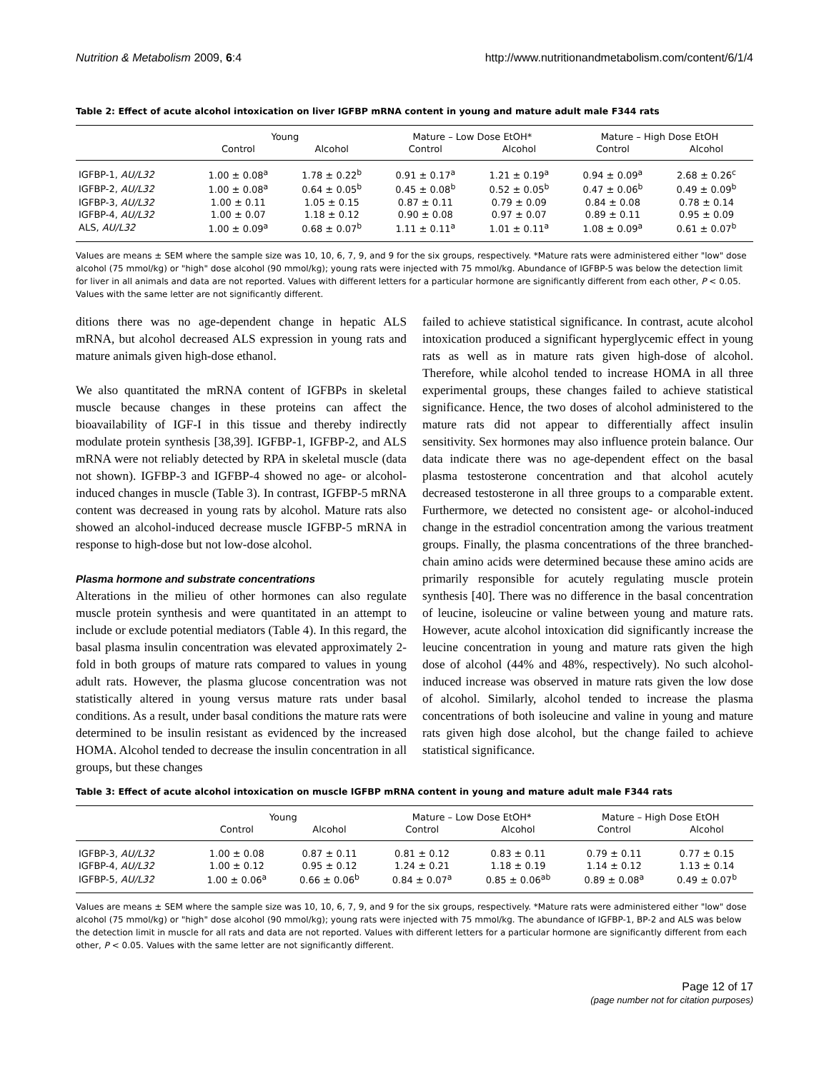Nutrition & Metabolism 2009, 6:4 http://www.nutritionandmetabolism.com/content/6/1/4
Table 2: Effect of acute alcohol intoxication on liver IGFBP mRNA content in young and mature adult male F344 rats
| | Young | | Mature – Low Dose EtOH* | | Mature – High Dose EtOH | |
| --- | --- | --- | --- | --- | --- | --- |
| | Control | Alcohol | Control | Alcohol | Control | Alcohol |
| IGFBP-1, AU/L32 | 1.00 ± 0.08<sup>a</sup> | 1.78 ± 0.22<sup>b</sup> | 0.91 ± 0.17<sup>a</sup> | 1.21 ± 0.19<sup>a</sup> | 0.94 ± 0.09<sup>a</sup> | 2.68 ± 0.26<sup>c</sup> |
| IGFBP-2, AU/L32 | 1.00 ± 0.08<sup>a</sup> | 0.64 ± 0.05<sup>b</sup> | 0.45 ± 0.08<sup>b</sup> | 0.52 ± 0.05<sup>b</sup> | 0.47 ± 0.06<sup>b</sup> | 0.49 ± 0.09<sup>b</sup> |
| IGFBP-3, AU/L32 | 1.00 ± 0.11 | 1.05 ± 0.15 | 0.87 ± 0.11 | 0.79 ± 0.09 | 0.84 ± 0.08 | 0.78 ± 0.14 |
| IGFBP-4, AU/L32 | 1.00 ± 0.07 | 1.18 ± 0.12 | 0.90 ± 0.08 | 0.97 ± 0.07 | 0.89 ± 0.11 | 0.95 ± 0.09 |
| ALS, AU/L32 | 1.00 ± 0.09<sup>a</sup> | 0.68 ± 0.07<sup>b</sup> | 1.11 ± 0.11<sup>a</sup> | 1.01 ± 0.11<sup>a</sup> | 1.08 ± 0.09<sup>a</sup> | 0.61 ± 0.07<sup>b</sup> |
Values are means ± SEM where the sample size was 10, 10, 6, 7, 9, and 9 for the six groups, respectively. *Mature rats were administered either "low" dose alcohol (75 mmol/kg) or "high" dose alcohol (90 mmol/kg); young rats were injected with 75 mmol/kg. Abundance of IGFBP-5 was below the detection limit for liver in all animals and data are not reported. Values with different letters for a particular hormone are significantly different from each other, P < 0.05. Values with the same letter are not significantly different.
ditions there was no age-dependent change in hepatic ALS mRNA, but alcohol decreased ALS expression in young rats and mature animals given high-dose ethanol.
We also quantitated the mRNA content of IGFBPs in skeletal muscle because changes in these proteins can affect the bioavailability of IGF-I in this tissue and thereby indirectly modulate protein synthesis [38,39]. IGFBP-1, IGFBP-2, and ALS mRNA were not reliably detected by RPA in skeletal muscle (data not shown). IGFBP-3 and IGFBP-4 showed no age- or alcohol-induced changes in muscle (Table 3). In contrast, IGFBP-5 mRNA content was decreased in young rats by alcohol. Mature rats also showed an alcohol-induced decrease muscle IGFBP-5 mRNA in response to high-dose but not low-dose alcohol.
Plasma hormone and substrate concentrations
Alterations in the milieu of other hormones can also regulate muscle protein synthesis and were quantitated in an attempt to include or exclude potential mediators (Table 4). In this regard, the basal plasma insulin concentration was elevated approximately 2-fold in both groups of mature rats compared to values in young adult rats. However, the plasma glucose concentration was not statistically altered in young versus mature rats under basal conditions. As a result, under basal conditions the mature rats were determined to be insulin resistant as evidenced by the increased HOMA. Alcohol tended to decrease the insulin concentration in all groups, but these changes
failed to achieve statistical significance. In contrast, acute alcohol intoxication produced a significant hyperglycemic effect in young rats as well as in mature rats given high-dose of alcohol. Therefore, while alcohol tended to increase HOMA in all three experimental groups, these changes failed to achieve statistical significance. Hence, the two doses of alcohol administered to the mature rats did not appear to differentially affect insulin sensitivity. Sex hormones may also influence protein balance. Our data indicate there was no age-dependent effect on the basal plasma testosterone concentration and that alcohol acutely decreased testosterone in all three groups to a comparable extent. Furthermore, we detected no consistent age- or alcohol-induced change in the estradiol concentration among the various treatment groups. Finally, the plasma concentrations of the three branched-chain amino acids were determined because these amino acids are primarily responsible for acutely regulating muscle protein synthesis [40]. There was no difference in the basal concentration of leucine, isoleucine or valine between young and mature rats. However, acute alcohol intoxication did significantly increase the leucine concentration in young and mature rats given the high dose of alcohol (44% and 48%, respectively). No such alcohol-induced increase was observed in mature rats given the low dose of alcohol. Similarly, alcohol tended to increase the plasma concentrations of both isoleucine and valine in young and mature rats given high dose alcohol, but the change failed to achieve statistical significance.
Table 3: Effect of acute alcohol intoxication on muscle IGFBP mRNA content in young and mature adult male F344 rats
| | Young | | Mature – Low Dose EtOH* | | Mature – High Dose EtOH | |
| --- | --- | --- | --- | --- | --- | --- |
| | Control | Alcohol | Control | Alcohol | Control | Alcohol |
| IGFBP-3, AU/L32 | 1.00 ± 0.08 | 0.87 ± 0.11 | 0.81 ± 0.12 | 0.83 ± 0.11 | 0.79 ± 0.11 | 0.77 ± 0.15 |
| IGFBP-4, AU/L32 | 1.00 ± 0.12 | 0.95 ± 0.12 | 1.24 ± 0.21 | 1.18 ± 0.19 | 1.14 ± 0.12 | 1.13 ± 0.14 |
| IGFBP-5, AU/L32 | 1.00 ± 0.06<sup>a</sup> | 0.66 ± 0.06<sup>b</sup> | 0.84 ± 0.07<sup>a</sup> | 0.85 ± 0.06<sup>ab</sup> | 0.89 ± 0.08<sup>a</sup> | 0.49 ± 0.07<sup>b</sup> |
Values are means ± SEM where the sample size was 10, 10, 6, 7, 9, and 9 for the six groups, respectively. *Mature rats were administered either "low" dose alcohol (75 mmol/kg) or "high" dose alcohol (90 mmol/kg); young rats were injected with 75 mmol/kg. The abundance of IGFBP-1, BP-2 and ALS was below the detection limit in muscle for all rats and data are not reported. Values with different letters for a particular hormone are significantly different from each other, P < 0.05. Values with the same letter are not significantly different.
Page 12 of 17
(page number not for citation purposes)